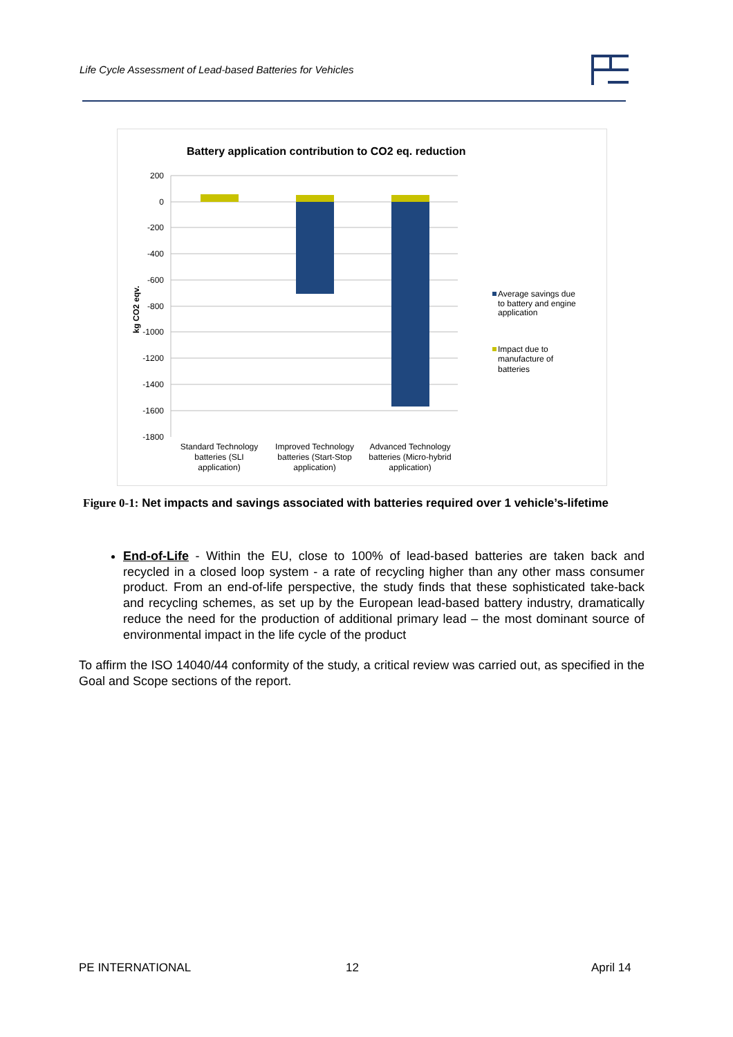Life Cycle Assessment of Lead-based Batteries for Vehicles
Battery application contribution to CO2 eq. reduction
200
0
-200
-400
-600
-800
-1000
-1200
-1400
-1600
-1800
kg CO2 eqv.
Standard Technology
batteries (SLI
application)
Improved Technology
batteries (Start-Stop
application)
Advanced Technology
batteries (Micro-hybrid
application)
Average savings due
to battery and engine
application
Impact due to
manufacture of
batteries
Figure 0-1: Net impacts and savings associated with batteries required over 1 vehicle’s-lifetime
End-of-Life - Within the EU, close to 100% of lead-based batteries are taken back and recycled in a closed loop system - a rate of recycling higher than any other mass consumer product. From an end-of-life perspective, the study finds that these sophisticated take-back and recycling schemes, as set up by the European lead-based battery industry, dramatically reduce the need for the production of additional primary lead – the most dominant source of environmental impact in the life cycle of the product
To affirm the ISO 14040/44 conformity of the study, a critical review was carried out, as specified in the Goal and Scope sections of the report.
PE INTERNATIONAL 12 April 14